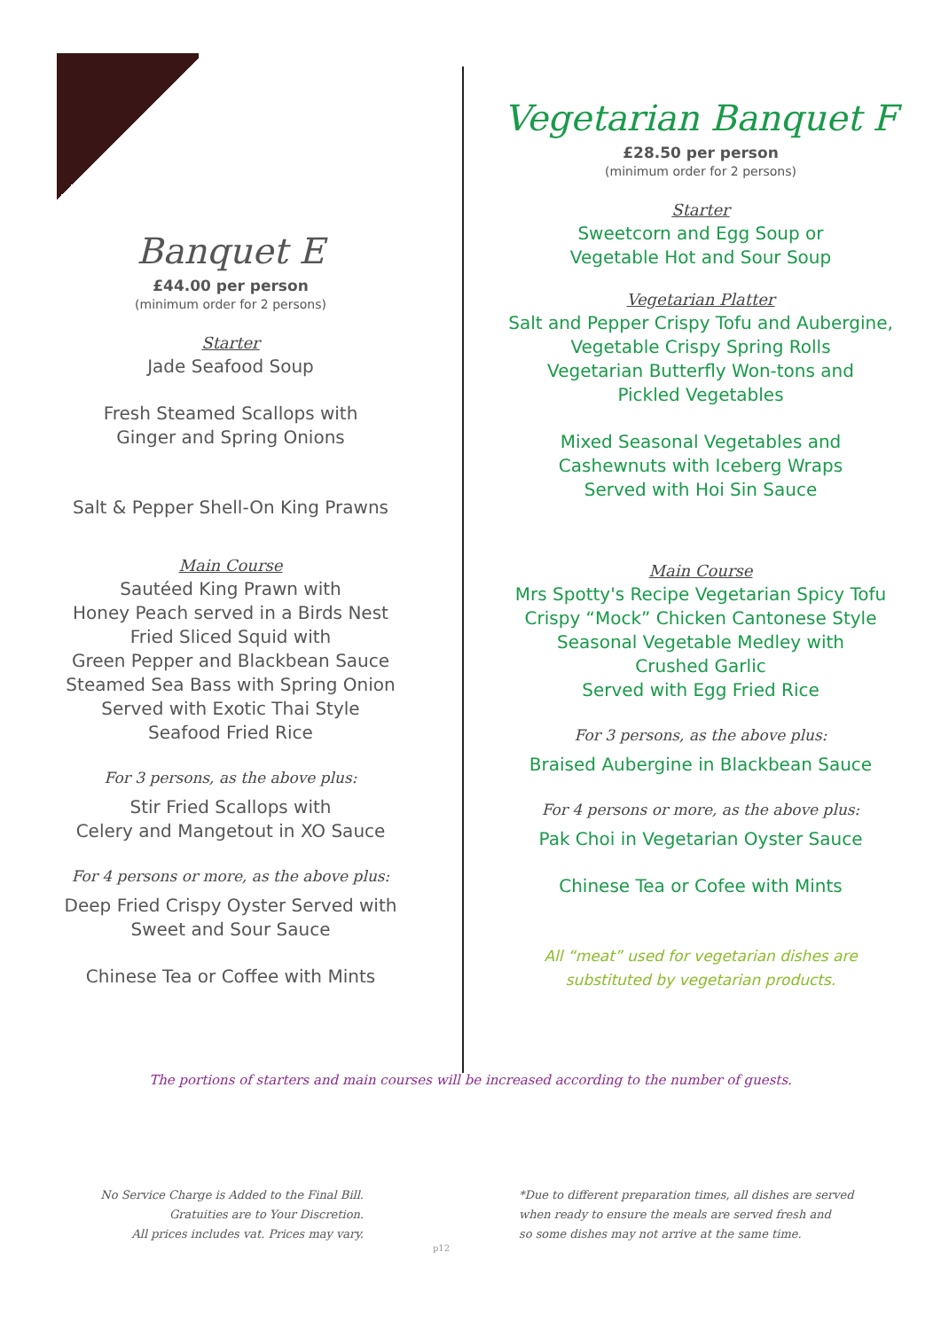Banquet E
£44.00 per person
(minimum order for 2 persons)
Starter
Jade Seafood Soup
Fresh Steamed Scallops with
Ginger and Spring Onions
Salt & Pepper Shell-On King Prawns
Main Course
Sautéed King Prawn with
Honey Peach served in a Birds Nest
Fried Sliced Squid with
Green Pepper and Blackbean Sauce
Steamed Sea Bass with Spring Onion
Served with Exotic Thai Style
Seafood Fried Rice
For 3 persons, as the above plus:
Stir Fried Scallops with
Celery and Mangetout in XO Sauce
For 4 persons or more, as the above plus:
Deep Fried Crispy Oyster Served with
Sweet and Sour Sauce
Chinese Tea or Coffee with Mints
Vegetarian Banquet F
£28.50 per person
(minimum order for 2 persons)
Starter
Sweetcorn and Egg Soup or
Vegetable Hot and Sour Soup
Vegetarian Platter
Salt and Pepper Crispy Tofu and Aubergine,
Vegetable Crispy Spring Rolls
Vegetarian Butterfly Won-tons and
Pickled Vegetables
Mixed Seasonal Vegetables and
Cashewnuts with Iceberg Wraps
Served with Hoi Sin Sauce
Main Course
Mrs Spotty's Recipe Vegetarian Spicy Tofu
Crispy “Mock” Chicken Cantonese Style
Seasonal Vegetable Medley with
Crushed Garlic
Served with Egg Fried Rice
For 3 persons, as the above plus:
Braised Aubergine in Blackbean Sauce
For 4 persons or more, as the above plus:
Pak Choi in Vegetarian Oyster Sauce
Chinese Tea or Cofee with Mints
All “meat” used for vegetarian dishes are
substituted by vegetarian products.
The portions of starters and main courses will be increased according to the number of guests.
No Service Charge is Added to the Final Bill.
Gratuities are to Your Discretion.
All prices includes vat. Prices may vary.
p12
*Due to different preparation times, all dishes are served when ready to ensure the meals are served fresh and
so some dishes may not arrive at the same time.